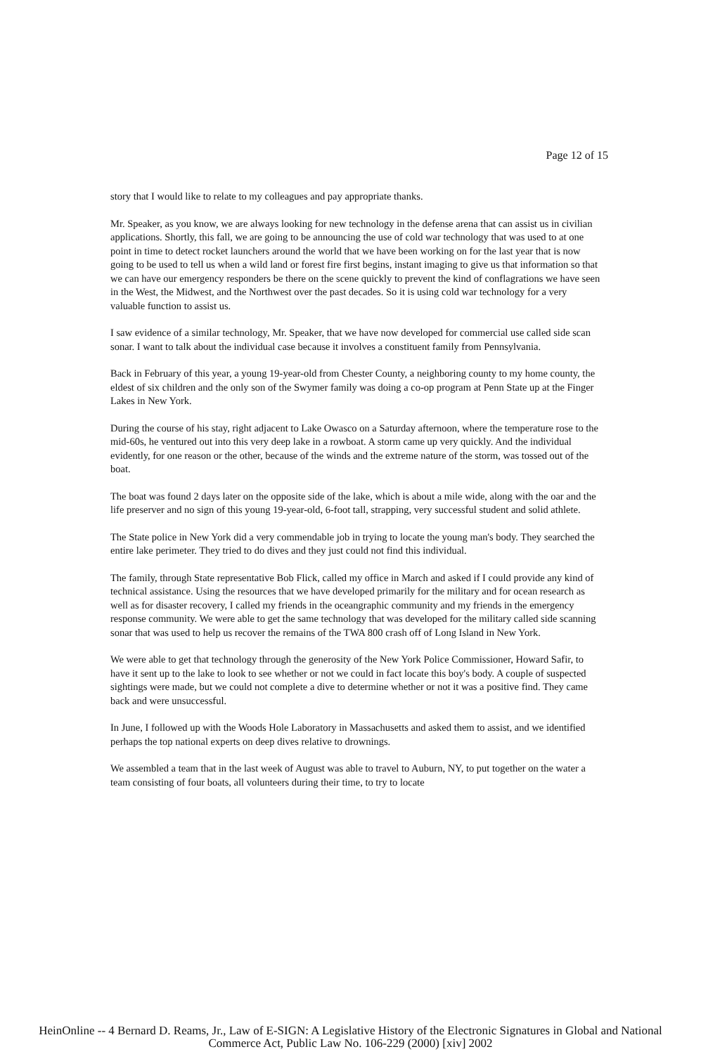Page 12 of 15
story that I would like to relate to my colleagues and pay appropriate thanks.
Mr. Speaker, as you know, we are always looking for new technology in the defense arena that can assist us in civilian applications. Shortly, this fall, we are going to be announcing the use of cold war technology that was used to at one point in time to detect rocket launchers around the world that we have been working on for the last year that is now going to be used to tell us when a wild land or forest fire first begins, instant imaging to give us that information so that we can have our emergency responders be there on the scene quickly to prevent the kind of conflagrations we have seen in the West, the Midwest, and the Northwest over the past decades. So it is using cold war technology for a very valuable function to assist us.
I saw evidence of a similar technology, Mr. Speaker, that we have now developed for commercial use called side scan sonar. I want to talk about the individual case because it involves a constituent family from Pennsylvania.
Back in February of this year, a young 19-year-old from Chester County, a neighboring county to my home county, the eldest of six children and the only son of the Swymer family was doing a co-op program at Penn State up at the Finger Lakes in New York.
During the course of his stay, right adjacent to Lake Owasco on a Saturday afternoon, where the temperature rose to the mid-60s, he ventured out into this very deep lake in a rowboat. A storm came up very quickly. And the individual evidently, for one reason or the other, because of the winds and the extreme nature of the storm, was tossed out of the boat.
The boat was found 2 days later on the opposite side of the lake, which is about a mile wide, along with the oar and the life preserver and no sign of this young 19-year-old, 6-foot tall, strapping, very successful student and solid athlete.
The State police in New York did a very commendable job in trying to locate the young man's body. They searched the entire lake perimeter. They tried to do dives and they just could not find this individual.
The family, through State representative Bob Flick, called my office in March and asked if I could provide any kind of technical assistance. Using the resources that we have developed primarily for the military and for ocean research as well as for disaster recovery, I called my friends in the oceangraphic community and my friends in the emergency response community. We were able to get the same technology that was developed for the military called side scanning sonar that was used to help us recover the remains of the TWA 800 crash off of Long Island in New York.
We were able to get that technology through the generosity of the New York Police Commissioner, Howard Safir, to have it sent up to the lake to look to see whether or not we could in fact locate this boy's body. A couple of suspected sightings were made, but we could not complete a dive to determine whether or not it was a positive find. They came back and were unsuccessful.
In June, I followed up with the Woods Hole Laboratory in Massachusetts and asked them to assist, and we identified perhaps the top national experts on deep dives relative to drownings.
We assembled a team that in the last week of August was able to travel to Auburn, NY, to put together on the water a team consisting of four boats, all volunteers during their time, to try to locate
HeinOnline -- 4 Bernard D. Reams, Jr., Law of E-SIGN: A Legislative History of the Electronic Signatures in Global and National
Commerce Act, Public Law No. 106-229 (2000) [xiv] 2002